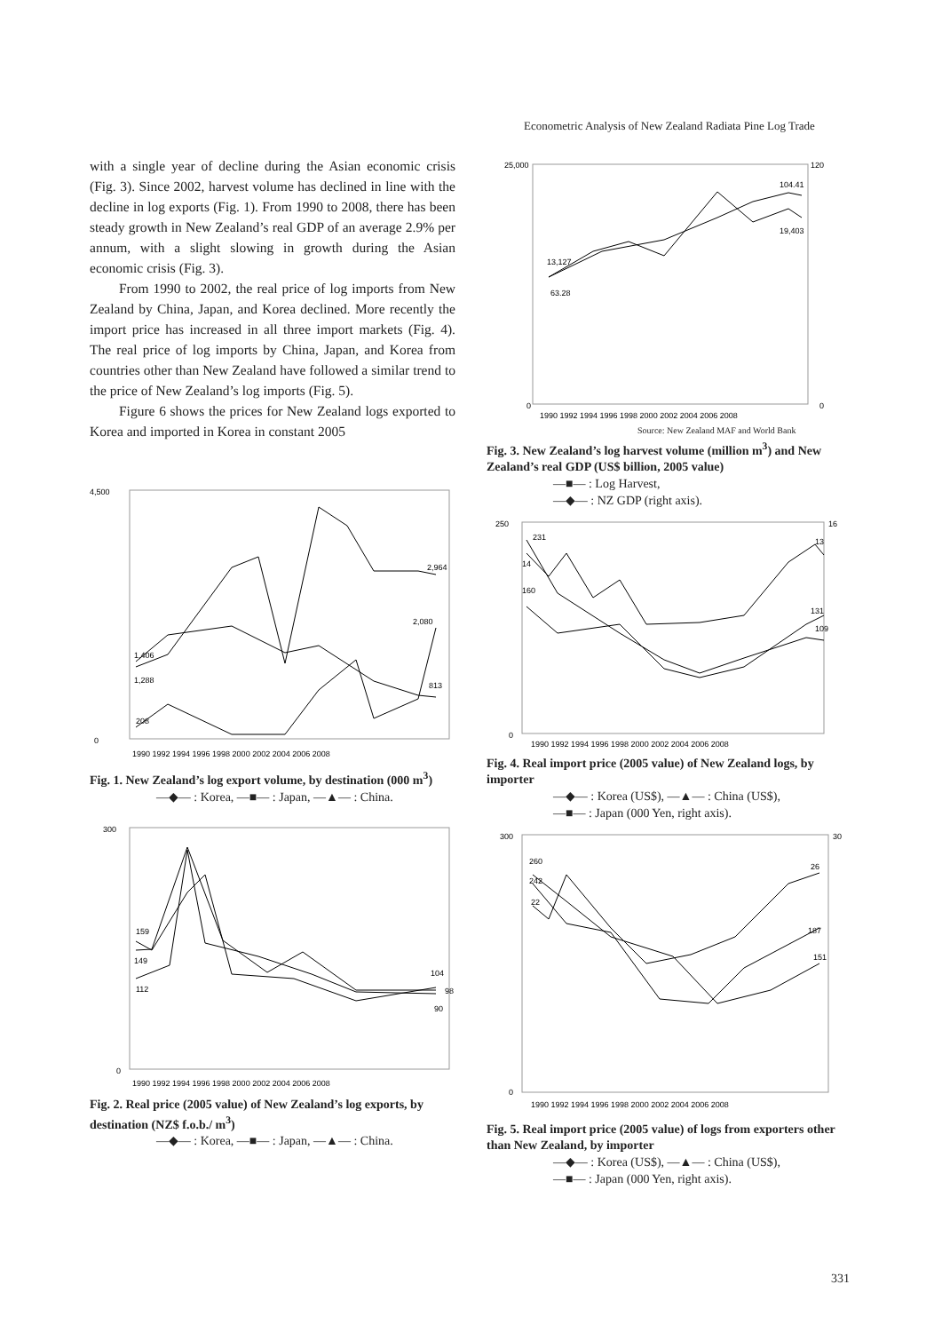Econometric Analysis of New Zealand Radiata Pine Log Trade
with a single year of decline during the Asian economic crisis (Fig. 3). Since 2002, harvest volume has declined in line with the decline in log exports (Fig. 1). From 1990 to 2008, there has been steady growth in New Zealand’s real GDP of an average 2.9% per annum, with a slight slowing in growth during the Asian economic crisis (Fig. 3).
From 1990 to 2002, the real price of log imports from New Zealand by China, Japan, and Korea declined. More recently the import price has increased in all three import markets (Fig. 4). The real price of log imports by China, Japan, and Korea from countries other than New Zealand have followed a similar trend to the price of New Zealand’s log imports (Fig. 5).
Figure 6 shows the prices for New Zealand logs exported to Korea and imported in Korea in constant 2005
4,500
0
1990 1992 1994 1996 1998 2000 2002 2004 2006 2008
2,964
2,080
1,406
1,288
813
208
Fig. 1. New Zealand’s log export volume, by destination (000 m<sup>3</sup>)
—◆— : Korea, —■— : Japan, —▲— : China.
300
0
1990 1992 1994 1996 1998 2000 2002 2004 2006 2008
159
149
112
104
98
90
Fig. 2. Real price (2005 value) of New Zealand’s log exports, by destination (NZ$ f.o.b./ m<sup>3</sup>)
—◆— : Korea, —■— : Japan, —▲— : China.
25,000
0
120
0
1990 1992 1994 1996 1998 2000 2002 2004 2006 2008
104.41
19,403
13,127
63.28
Source: New Zealand MAF and World Bank
Fig. 3. New Zealand’s log harvest volume (million m<sup>3</sup>) and New Zealand’s real GDP (US$ billion, 2005 value)
—■— : Log Harvest,
—◆— : NZ GDP (right axis).
250
0
16
1990 1992 1994 1996 1998 2000 2002 2004 2006 2008
231
14
160
13
131
109
Fig. 4. Real import price (2005 value) of New Zealand logs, by importer
—◆— : Korea (US$), —▲— : China (US$),
—■— : Japan (000 Yen, right axis).
300
0
30
1990 1992 1994 1996 1998 2000 2002 2004 2006 2008
260
242
22
26
187
151
Fig. 5. Real import price (2005 value) of logs from exporters other than New Zealand, by importer
—◆— : Korea (US$), —▲— : China (US$),
—■— : Japan (000 Yen, right axis).
331